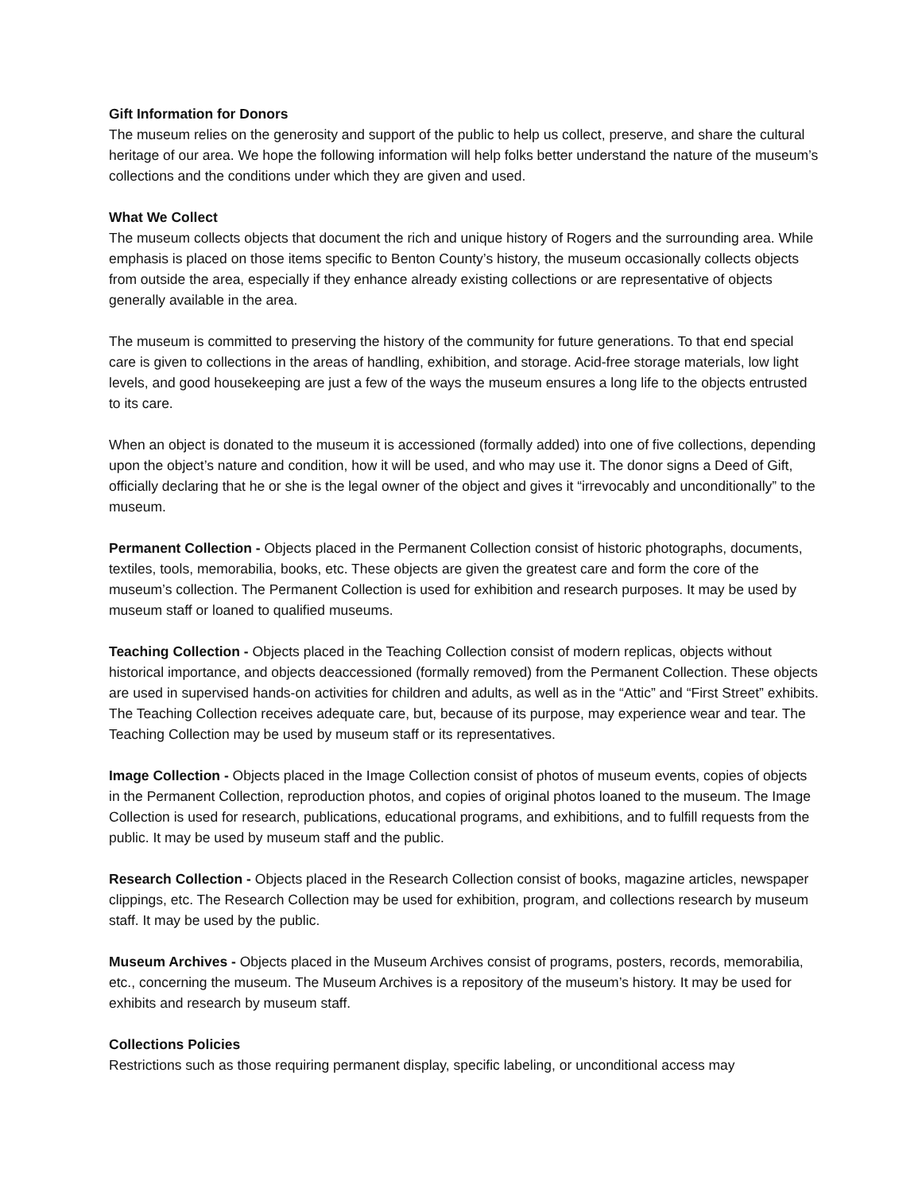Gift Information for Donors
The museum relies on the generosity and support of the public to help us collect, preserve, and share the cultural heritage of our area. We hope the following information will help folks better understand the nature of the museum’s collections and the conditions under which they are given and used.
What We Collect
The museum collects objects that document the rich and unique history of Rogers and the surrounding area. While emphasis is placed on those items specific to Benton County’s history, the museum occasionally collects objects from outside the area, especially if they enhance already existing collections or are representative of objects generally available in the area.
The museum is committed to preserving the history of the community for future generations. To that end special care is given to collections in the areas of handling, exhibition, and storage. Acid-free storage materials, low light levels, and good housekeeping are just a few of the ways the museum ensures a long life to the objects entrusted to its care.
When an object is donated to the museum it is accessioned (formally added) into one of five collections, depending upon the object’s nature and condition, how it will be used, and who may use it. The donor signs a Deed of Gift, officially declaring that he or she is the legal owner of the object and gives it “irrevocably and unconditionally” to the museum.
Permanent Collection - Objects placed in the Permanent Collection consist of historic photographs, documents, textiles, tools, memorabilia, books, etc. These objects are given the greatest care and form the core of the museum’s collection. The Permanent Collection is used for exhibition and research purposes. It may be used by museum staff or loaned to qualified museums.
Teaching Collection - Objects placed in the Teaching Collection consist of modern replicas, objects without historical importance, and objects deaccessioned (formally removed) from the Permanent Collection. These objects are used in supervised hands-on activities for children and adults, as well as in the “Attic” and “First Street” exhibits. The Teaching Collection receives adequate care, but, because of its purpose, may experience wear and tear. The Teaching Collection may be used by museum staff or its representatives.
Image Collection - Objects placed in the Image Collection consist of photos of museum events, copies of objects in the Permanent Collection, reproduction photos, and copies of original photos loaned to the museum. The Image Collection is used for research, publications, educational programs, and exhibitions, and to fulfill requests from the public. It may be used by museum staff and the public.
Research Collection - Objects placed in the Research Collection consist of books, magazine articles, newspaper clippings, etc. The Research Collection may be used for exhibition, program, and collections research by museum staff. It may be used by the public.
Museum Archives - Objects placed in the Museum Archives consist of programs, posters, records, memorabilia, etc., concerning the museum. The Museum Archives is a repository of the museum’s history. It may be used for exhibits and research by museum staff.
Collections Policies
Restrictions such as those requiring permanent display, specific labeling, or unconditional access may